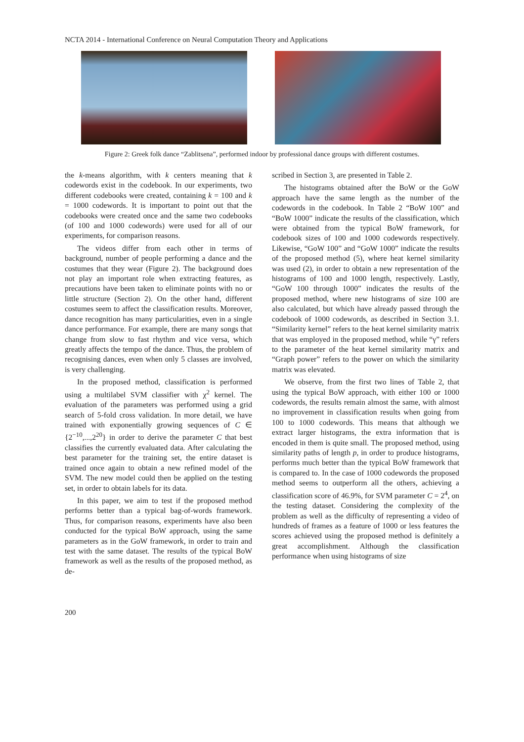NCTA 2014 - International Conference on Neural Computation Theory and Applications
Figure 2: Greek folk dance “Zablitsena”, performed indoor by professional dance groups with different costumes.
the k-means algorithm, with k centers meaning that k codewords exist in the codebook. In our experiments, two different codebooks were created, containing k = 100 and k = 1000 codewords. It is important to point out that the codebooks were created once and the same two codebooks (of 100 and 1000 codewords) were used for all of our experiments, for comparison reasons.
The videos differ from each other in terms of background, number of people performing a dance and the costumes that they wear (Figure 2). The background does not play an important role when extracting features, as precautions have been taken to eliminate points with no or little structure (Section 2). On the other hand, different costumes seem to affect the classification results. Moreover, dance recognition has many particularities, even in a single dance performance. For example, there are many songs that change from slow to fast rhythm and vice versa, which greatly affects the tempo of the dance. Thus, the problem of recognising dances, even when only 5 classes are involved, is very challenging.
In the proposed method, classification is performed using a multilabel SVM classifier with χ<sup>2</sup> kernel. The evaluation of the parameters was performed using a grid search of 5-fold cross validation. In more detail, we have trained with exponentially growing sequences of C ∈ {2<sup>−10</sup>,...,2<sup>20</sup>} in order to derive the parameter C that best classifies the currently evaluated data. After calculating the best parameter for the training set, the entire dataset is trained once again to obtain a new refined model of the SVM. The new model could then be applied on the testing set, in order to obtain labels for its data.
In this paper, we aim to test if the proposed method performs better than a typical bag-of-words framework. Thus, for comparison reasons, experiments have also been conducted for the typical BoW approach, using the same parameters as in the GoW framework, in order to train and test with the same dataset. The results of the typical BoW framework as well as the results of the proposed method, as de-
scribed in Section 3, are presented in Table 2.
The histograms obtained after the BoW or the GoW approach have the same length as the number of the codewords in the codebook. In Table 2 “BoW 100” and “BoW 1000” indicate the results of the classification, which were obtained from the typical BoW framework, for codebook sizes of 100 and 1000 codewords respectively. Likewise, “GoW 100” and “GoW 1000” indicate the results of the proposed method (5), where heat kernel similarity was used (2), in order to obtain a new representation of the histograms of 100 and 1000 length, respectively. Lastly, “GoW 100 through 1000” indicates the results of the proposed method, where new histograms of size 100 are also calculated, but which have already passed through the codebook of 1000 codewords, as described in Section 3.1. “Similarity kernel” refers to the heat kernel similarity matrix that was employed in the proposed method, while “γ” refers to the parameter of the heat kernel similarity matrix and “Graph power” refers to the power on which the similarity matrix was elevated.
We observe, from the first two lines of Table 2, that using the typical BoW approach, with either 100 or 1000 codewords, the results remain almost the same, with almost no improvement in classification results when going from 100 to 1000 codewords. This means that although we extract larger histograms, the extra information that is encoded in them is quite small. The proposed method, using similarity paths of length p, in order to produce histograms, performs much better than the typical BoW framework that is compared to. In the case of 1000 codewords the proposed method seems to outperform all the others, achieving a classification score of 46.9%, for SVM parameter C = 2<sup>4</sup>, on the testing dataset. Considering the complexity of the problem as well as the difficulty of representing a video of hundreds of frames as a feature of 1000 or less features the scores achieved using the proposed method is definitely a great accomplishment. Although the classification performance when using histograms of size
200